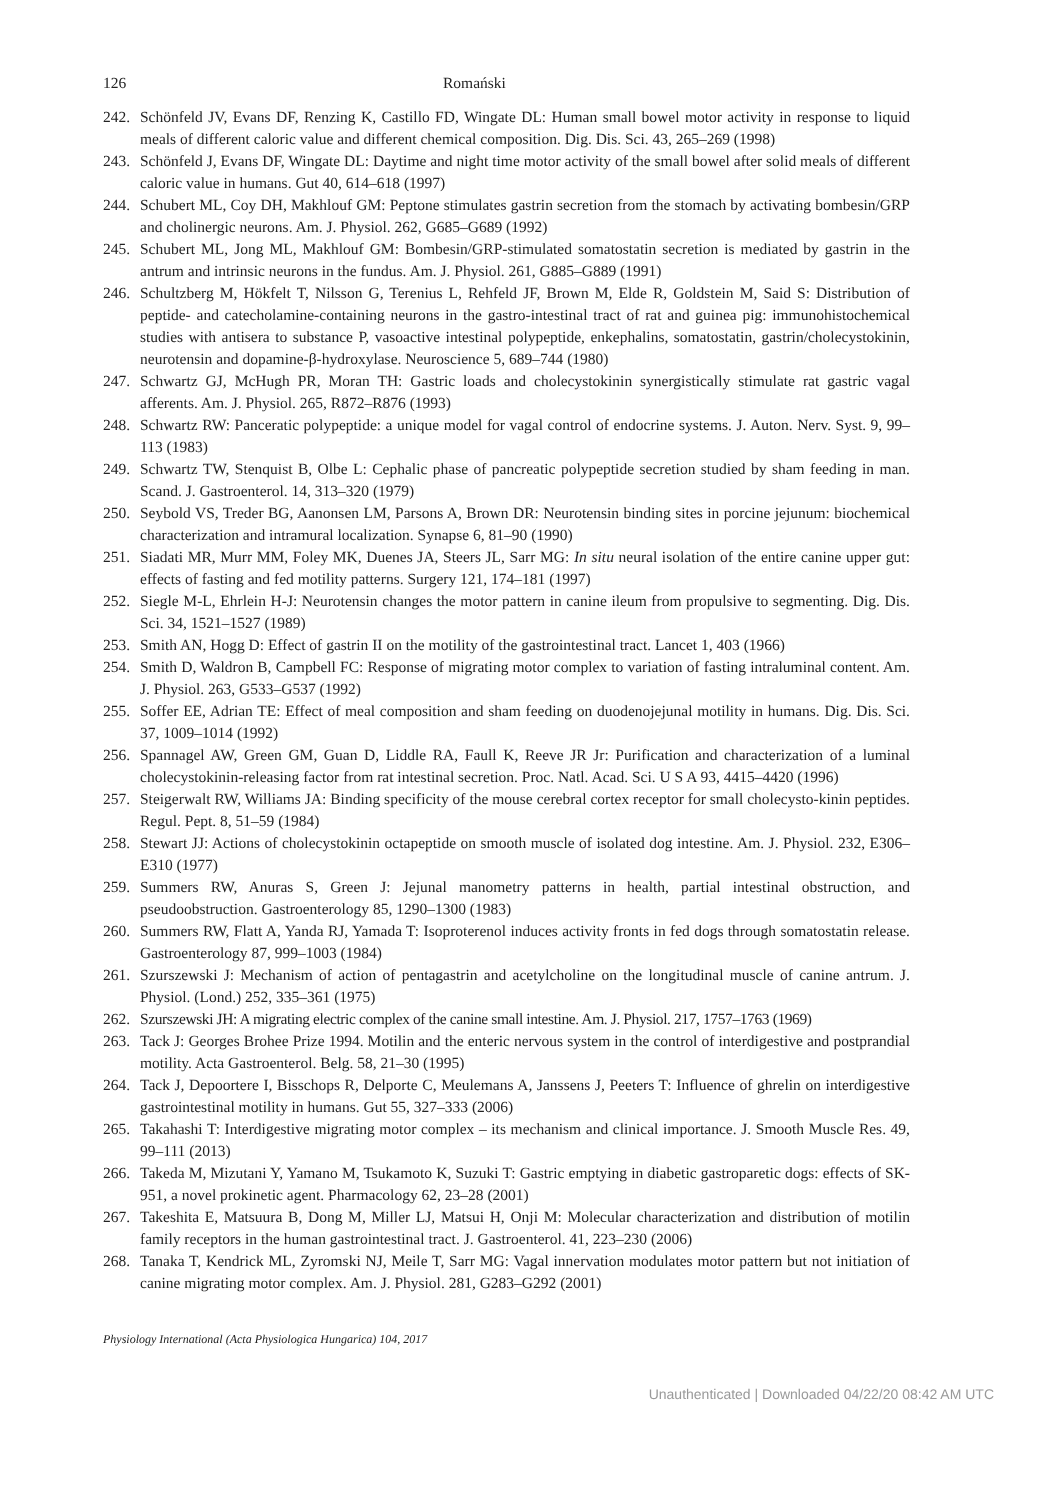126 Romański
242. Schönfeld JV, Evans DF, Renzing K, Castillo FD, Wingate DL: Human small bowel motor activity in response to liquid meals of different caloric value and different chemical composition. Dig. Dis. Sci. 43, 265–269 (1998)
243. Schönfeld J, Evans DF, Wingate DL: Daytime and night time motor activity of the small bowel after solid meals of different caloric value in humans. Gut 40, 614–618 (1997)
244. Schubert ML, Coy DH, Makhlouf GM: Peptone stimulates gastrin secretion from the stomach by activating bombesin/GRP and cholinergic neurons. Am. J. Physiol. 262, G685–G689 (1992)
245. Schubert ML, Jong ML, Makhlouf GM: Bombesin/GRP-stimulated somatostatin secretion is mediated by gastrin in the antrum and intrinsic neurons in the fundus. Am. J. Physiol. 261, G885–G889 (1991)
246. Schultzberg M, Hökfelt T, Nilsson G, Terenius L, Rehfeld JF, Brown M, Elde R, Goldstein M, Said S: Distribution of peptide- and catecholamine-containing neurons in the gastro-intestinal tract of rat and guinea pig: immunohistochemical studies with antisera to substance P, vasoactive intestinal polypeptide, enkephalins, somatostatin, gastrin/cholecystokinin, neurotensin and dopamine-β-hydroxylase. Neuroscience 5, 689–744 (1980)
247. Schwartz GJ, McHugh PR, Moran TH: Gastric loads and cholecystokinin synergistically stimulate rat gastric vagal afferents. Am. J. Physiol. 265, R872–R876 (1993)
248. Schwartz RW: Panceratic polypeptide: a unique model for vagal control of endocrine systems. J. Auton. Nerv. Syst. 9, 99–113 (1983)
249. Schwartz TW, Stenquist B, Olbe L: Cephalic phase of pancreatic polypeptide secretion studied by sham feeding in man. Scand. J. Gastroenterol. 14, 313–320 (1979)
250. Seybold VS, Treder BG, Aanonsen LM, Parsons A, Brown DR: Neurotensin binding sites in porcine jejunum: biochemical characterization and intramural localization. Synapse 6, 81–90 (1990)
251. Siadati MR, Murr MM, Foley MK, Duenes JA, Steers JL, Sarr MG: In situ neural isolation of the entire canine upper gut: effects of fasting and fed motility patterns. Surgery 121, 174–181 (1997)
252. Siegle M-L, Ehrlein H-J: Neurotensin changes the motor pattern in canine ileum from propulsive to segmenting. Dig. Dis. Sci. 34, 1521–1527 (1989)
253. Smith AN, Hogg D: Effect of gastrin II on the motility of the gastrointestinal tract. Lancet 1, 403 (1966)
254. Smith D, Waldron B, Campbell FC: Response of migrating motor complex to variation of fasting intraluminal content. Am. J. Physiol. 263, G533–G537 (1992)
255. Soffer EE, Adrian TE: Effect of meal composition and sham feeding on duodenojejunal motility in humans. Dig. Dis. Sci. 37, 1009–1014 (1992)
256. Spannagel AW, Green GM, Guan D, Liddle RA, Faull K, Reeve JR Jr: Purification and characterization of a luminal cholecystokinin-releasing factor from rat intestinal secretion. Proc. Natl. Acad. Sci. U S A 93, 4415–4420 (1996)
257. Steigerwalt RW, Williams JA: Binding specificity of the mouse cerebral cortex receptor for small cholecysto-kinin peptides. Regul. Pept. 8, 51–59 (1984)
258. Stewart JJ: Actions of cholecystokinin octapeptide on smooth muscle of isolated dog intestine. Am. J. Physiol. 232, E306–E310 (1977)
259. Summers RW, Anuras S, Green J: Jejunal manometry patterns in health, partial intestinal obstruction, and pseudoobstruction. Gastroenterology 85, 1290–1300 (1983)
260. Summers RW, Flatt A, Yanda RJ, Yamada T: Isoproterenol induces activity fronts in fed dogs through somatostatin release. Gastroenterology 87, 999–1003 (1984)
261. Szurszewski J: Mechanism of action of pentagastrin and acetylcholine on the longitudinal muscle of canine antrum. J. Physiol. (Lond.) 252, 335–361 (1975)
262. Szurszewski JH: A migrating electric complex of the canine small intestine. Am. J. Physiol. 217, 1757–1763 (1969)
263. Tack J: Georges Brohee Prize 1994. Motilin and the enteric nervous system in the control of interdigestive and postprandial motility. Acta Gastroenterol. Belg. 58, 21–30 (1995)
264. Tack J, Depoortere I, Bisschops R, Delporte C, Meulemans A, Janssens J, Peeters T: Influence of ghrelin on interdigestive gastrointestinal motility in humans. Gut 55, 327–333 (2006)
265. Takahashi T: Interdigestive migrating motor complex – its mechanism and clinical importance. J. Smooth Muscle Res. 49, 99–111 (2013)
266. Takeda M, Mizutani Y, Yamano M, Tsukamoto K, Suzuki T: Gastric emptying in diabetic gastroparetic dogs: effects of SK-951, a novel prokinetic agent. Pharmacology 62, 23–28 (2001)
267. Takeshita E, Matsuura B, Dong M, Miller LJ, Matsui H, Onji M: Molecular characterization and distribution of motilin family receptors in the human gastrointestinal tract. J. Gastroenterol. 41, 223–230 (2006)
268. Tanaka T, Kendrick ML, Zyromski NJ, Meile T, Sarr MG: Vagal innervation modulates motor pattern but not initiation of canine migrating motor complex. Am. J. Physiol. 281, G283–G292 (2001)
Physiology International (Acta Physiologica Hungarica) 104, 2017
Unauthenticated | Downloaded 04/22/20 08:42 AM UTC